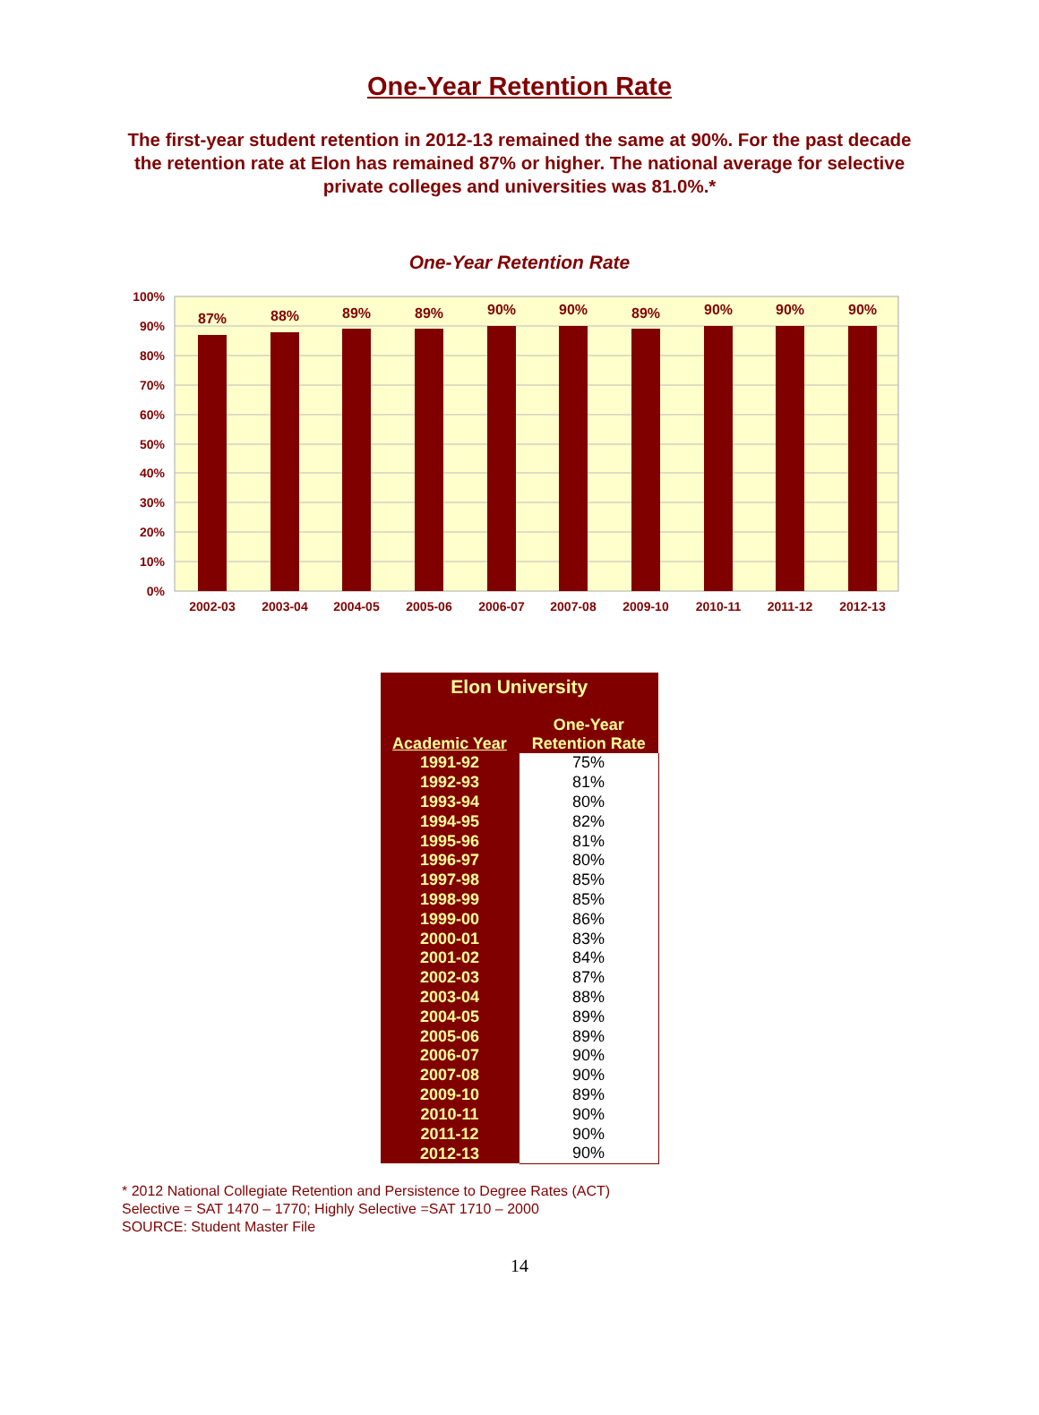One-Year Retention Rate
The first-year student retention in 2012-13 remained the same at 90%. For the past decade the retention rate at Elon has remained 87% or higher. The national average for selective private colleges and universities was 81.0%.*
One-Year Retention Rate
100%
90%
80%
70%
60%
50%
40%
30%
20%
10%
0%
87%
88%
89%
89%
90%
90%
89%
90%
90%
90%
2002-03
2003-04
2004-05
2005-06
2006-07
2007-08
2009-10
2010-11
2011-12
2012-13
| Elon University | |
| --- | --- |
| Academic Year | One-Year Retention Rate |
| 1991-92 | 75% |
| 1992-93 | 81% |
| 1993-94 | 80% |
| 1994-95 | 82% |
| 1995-96 | 81% |
| 1996-97 | 80% |
| 1997-98 | 85% |
| 1998-99 | 85% |
| 1999-00 | 86% |
| 2000-01 | 83% |
| 2001-02 | 84% |
| 2002-03 | 87% |
| 2003-04 | 88% |
| 2004-05 | 89% |
| 2005-06 | 89% |
| 2006-07 | 90% |
| 2007-08 | 90% |
| 2009-10 | 89% |
| 2010-11 | 90% |
| 2011-12 | 90% |
| 2012-13 | 90% |
* 2012 National Collegiate Retention and Persistence to Degree Rates (ACT)
Selective = SAT 1470 – 1770; Highly Selective =SAT 1710 – 2000
SOURCE: Student Master File
14